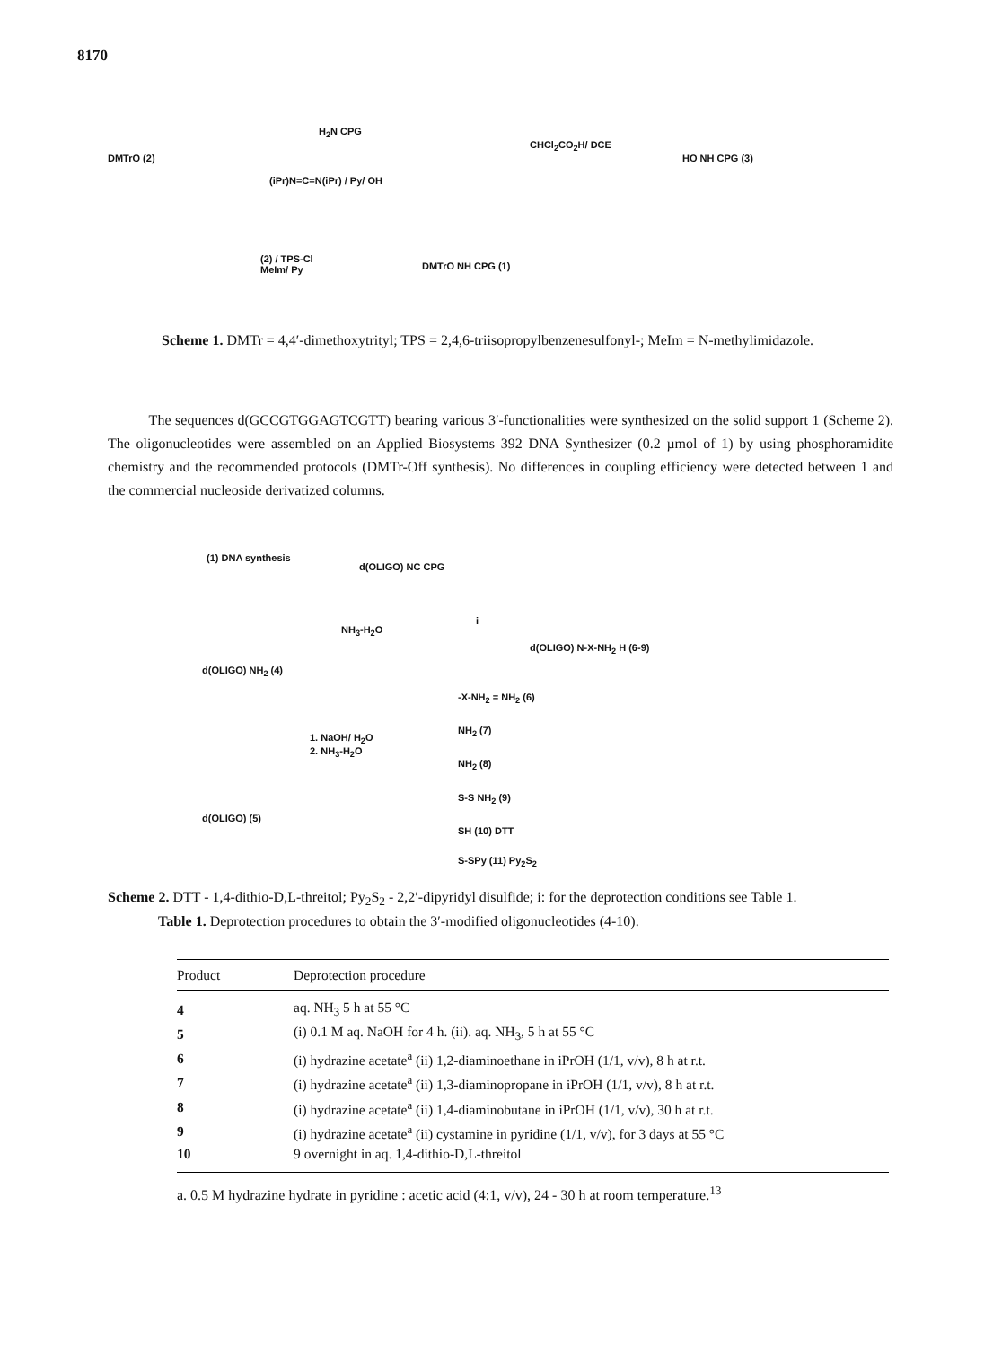8170
DMTrO (2)
H<sub>2</sub>N CPG
(iPr)N=C=N(iPr) / Py/ OH
CHCl<sub>2</sub>CO<sub>2</sub>H/ DCE
HO NH CPG (3)
(2) / TPS-Cl
MeIm/ Py
DMTrO NH CPG (1)
Scheme 1. DMTr = 4,4′-dimethoxytrityl; TPS = 2,4,6-triisopropylbenzenesulfonyl-; MeIm = N-methylimidazole.
The sequences d(GCCGTGGAGTCGTT) bearing various 3′-functionalities were synthesized on the solid support 1 (Scheme 2). The oligonucleotides were assembled on an Applied Biosystems 392 DNA Synthesizer (0.2 µmol of 1) by using phosphoramidite chemistry and the recommended protocols (DMTr-Off synthesis). No differences in coupling efficiency were detected between 1 and the commercial nucleoside derivatized columns.
(1) DNA synthesis
d(OLIGO) NC CPG
NH<sub>3</sub>-H<sub>2</sub>O
d(OLIGO) NH<sub>2</sub> (4)
1. NaOH/ H<sub>2</sub>O
2. NH<sub>3</sub>-H<sub>2</sub>O
d(OLIGO) (5)
i
d(OLIGO) N-X-NH<sub>2</sub> H (6-9)
-X-NH<sub>2</sub> = NH<sub>2</sub> (6)
NH<sub>2</sub> (7)
NH<sub>2</sub> (8)
S-S NH<sub>2</sub> (9)
SH (10) DTT
S-SPy (11) Py<sub>2</sub>S<sub>2</sub>
Scheme 2. DTT - 1,4-dithio-D,L-threitol; Py<sub>2</sub>S<sub>2</sub> - 2,2′-dipyridyl disulfide; i: for the deprotection conditions see Table 1.
Table 1. Deprotection procedures to obtain the 3′-modified oligonucleotides (4-10).
| Product | Deprotection procedure |
| --- | --- |
| 4 | aq. NH<sub>3</sub> 5 h at 55 °C |
| 5 | (i) 0.1 M aq. NaOH for 4 h. (ii). aq. NH<sub>3</sub>, 5 h at 55 °C |
| 6 | (i) hydrazine acetate<sup>a</sup> (ii) 1,2-diaminoethane in iPrOH (1/1, v/v), 8 h at r.t. |
| 7 | (i) hydrazine acetate<sup>a</sup> (ii) 1,3-diaminopropane in iPrOH (1/1, v/v), 8 h at r.t. |
| 8 | (i) hydrazine acetate<sup>a</sup> (ii) 1,4-diaminobutane in iPrOH (1/1, v/v), 30 h at r.t. |
| 9 | (i) hydrazine acetate<sup>a</sup> (ii) cystamine in pyridine (1/1, v/v), for 3 days at 55 °C |
| 10 | 9 overnight in aq. 1,4-dithio-D,L-threitol |
a. 0.5 M hydrazine hydrate in pyridine : acetic acid (4:1, v/v), 24 - 30 h at room temperature.<sup>13</sup>